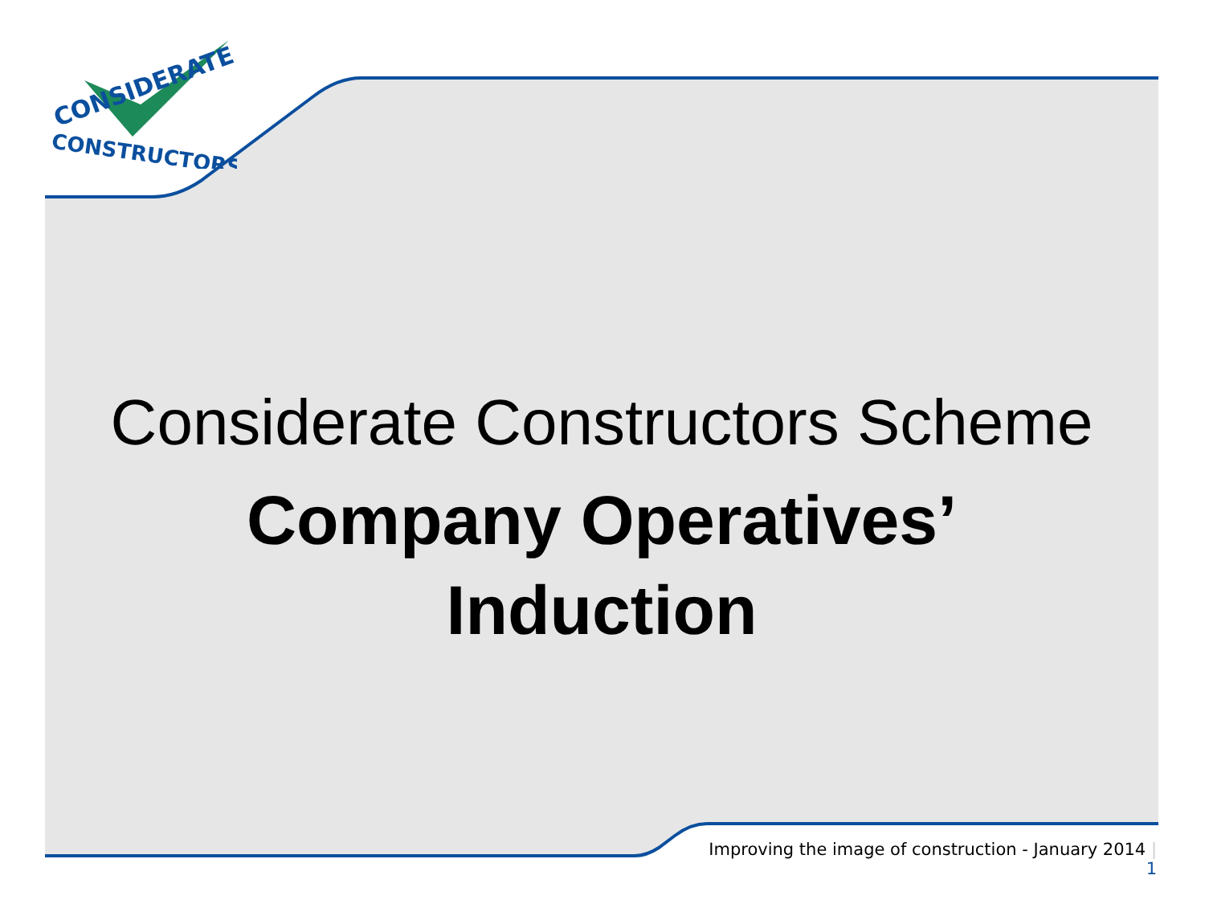CONSIDERATE
CONSTRUCTORS
Considerate Constructors Scheme
Company Operatives’
Induction
Improving the image of construction - January 2014 | 1